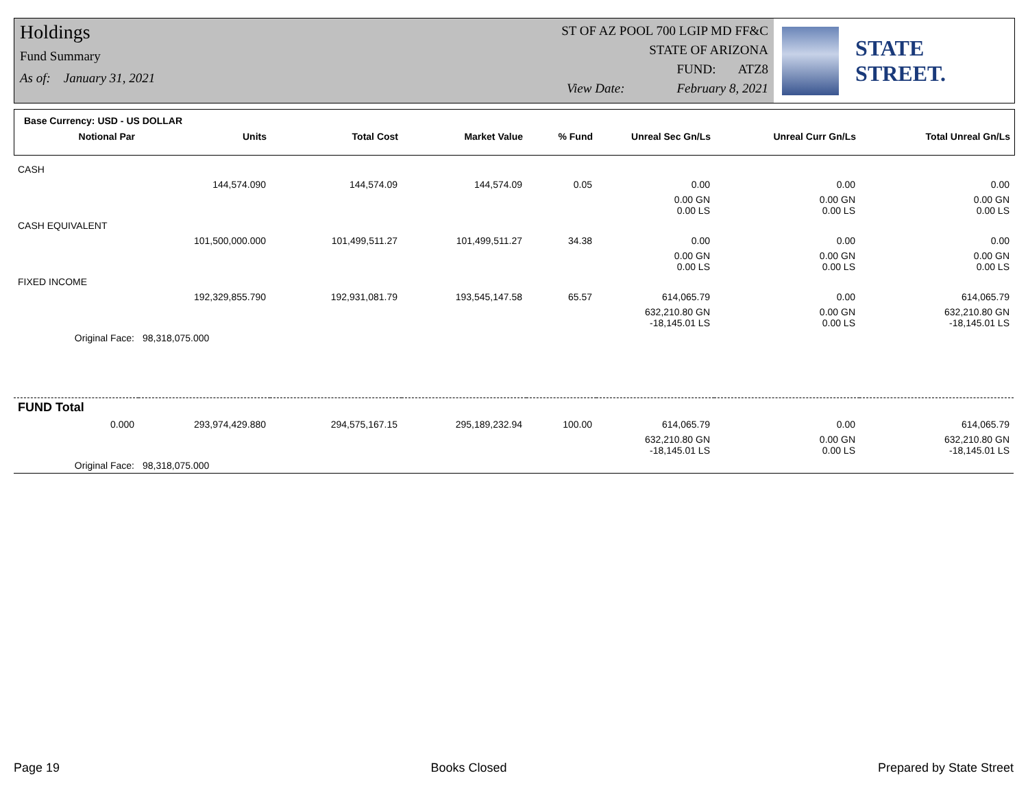Holdings
Fund Summary
As of: January 31, 2021
ST OF AZ POOL 700 LGIP MD FF&C
STATE OF ARIZONA
FUND: ATZ8
View Date: February 8, 2021
STATE STREET.
Base Currency: USD - US DOLLAR
| Notional Par | Units | Total Cost | Market Value | % Fund | Unreal Sec Gn/Ls | Unreal Curr Gn/Ls | Total Unreal Gn/Ls |
| --- | --- | --- | --- | --- | --- | --- | --- |
| CASH | | | | | | | |
| | 144,574.090 | 144,574.09 | 144,574.09 | 0.05 | 0.00 | 0.00 | 0.00 |
| | | | | | 0.00 GN 0.00 LS | 0.00 GN 0.00 LS | 0.00 GN 0.00 LS |
| CASH EQUIVALENT | | | | | | | |
| | 101,500,000.000 | 101,499,511.27 | 101,499,511.27 | 34.38 | 0.00 | 0.00 | 0.00 |
| | | | | | 0.00 GN 0.00 LS | 0.00 GN 0.00 LS | 0.00 GN 0.00 LS |
| FIXED INCOME | | | | | | | |
| | 192,329,855.790 | 192,931,081.79 | 193,545,147.58 | 65.57 | 614,065.79 | 0.00 | 614,065.79 |
| | | | | | 632,210.80 GN -18,145.01 LS | 0.00 GN 0.00 LS | 632,210.80 GN -18,145.01 LS |
| Original Face: | 98,318,075.000 | | | | | | |
| FUND Total | | | | | | | |
| 0.000 | 293,974,429.880 | 294,575,167.15 | 295,189,232.94 | 100.00 | 614,065.79 | 0.00 | 614,065.79 |
| | | | | | 632,210.80 GN -18,145.01 LS | 0.00 GN 0.00 LS | 632,210.80 GN -18,145.01 LS |
| Original Face: | 98,318,075.000 | | | | | | |
Page 19 Books Closed Prepared by State Street